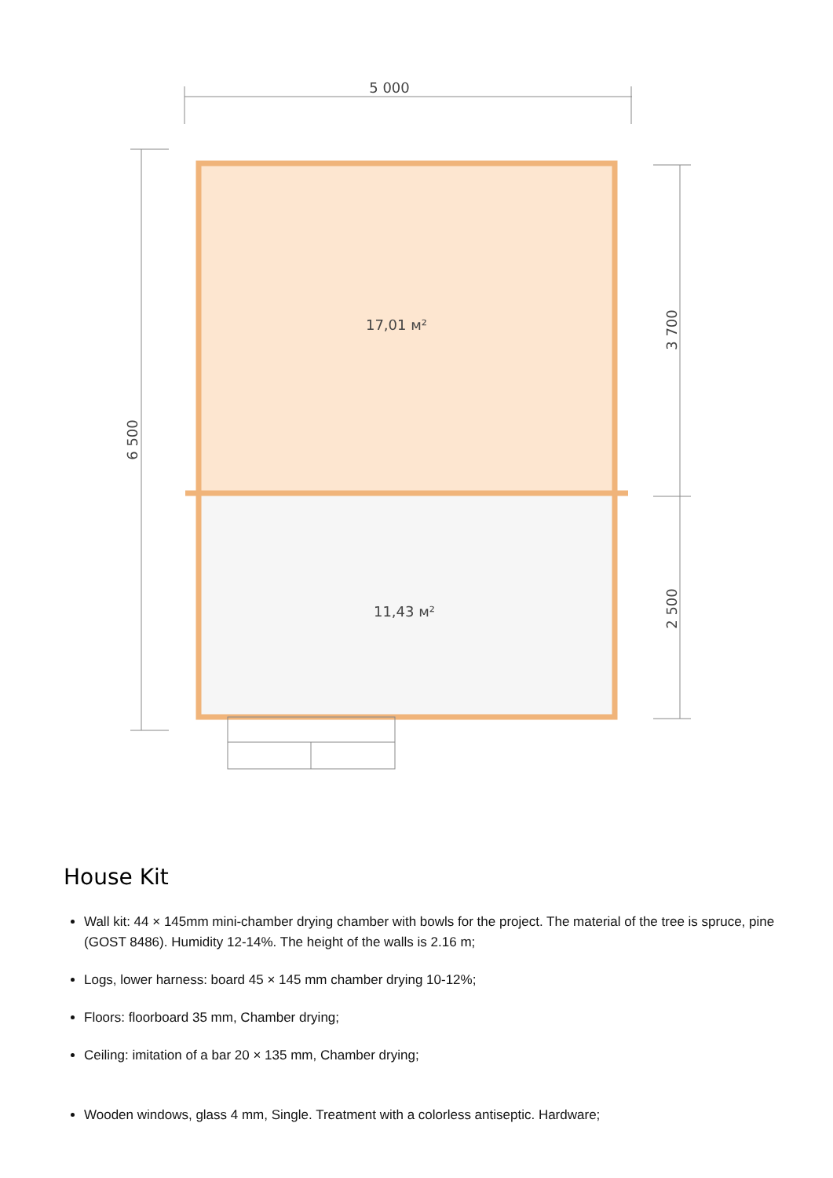5 000
17,01 м²
11,43 м²
6 500
3 700
2 500
House Kit
Wall kit: 44 × 145mm mini-chamber drying chamber with bowls for the project. The material of the tree is spruce, pine (GOST 8486). Humidity 12-14%. The height of the walls is 2.16 m;
Logs, lower harness: board 45 × 145 mm chamber drying 10-12%;
Floors: floorboard 35 mm, Chamber drying;
Ceiling: imitation of a bar 20 × 135 mm, Chamber drying;
Wooden windows, glass 4 mm, Single. Treatment with a colorless antiseptic. Hardware;